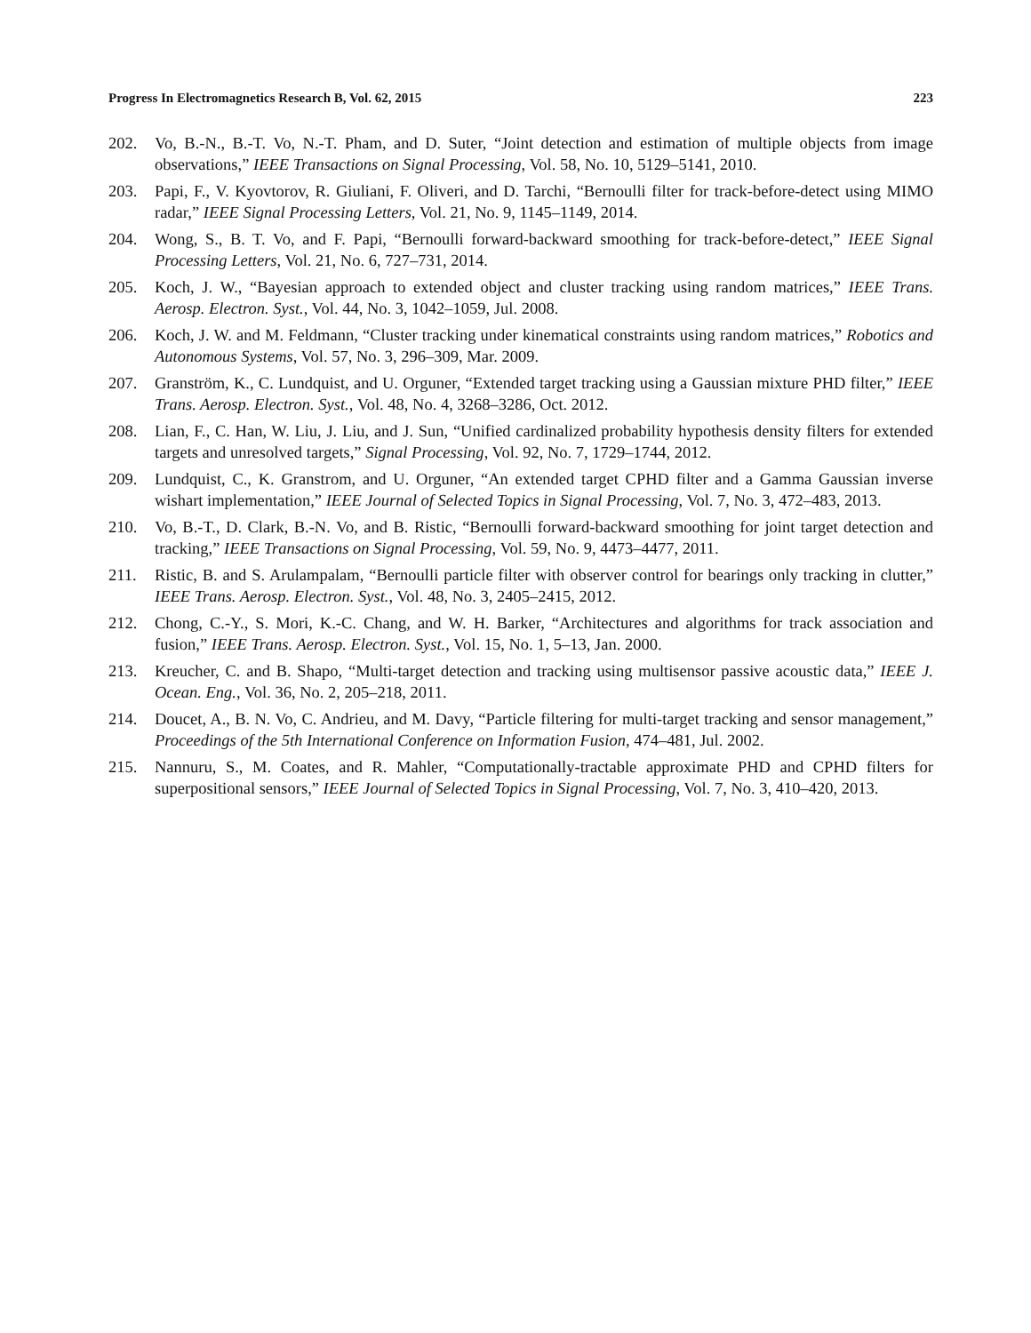Progress In Electromagnetics Research B, Vol. 62, 2015 223
202. Vo, B.-N., B.-T. Vo, N.-T. Pham, and D. Suter, “Joint detection and estimation of multiple objects from image observations,” IEEE Transactions on Signal Processing, Vol. 58, No. 10, 5129–5141, 2010.
203. Papi, F., V. Kyovtorov, R. Giuliani, F. Oliveri, and D. Tarchi, “Bernoulli filter for track-before-detect using MIMO radar,” IEEE Signal Processing Letters, Vol. 21, No. 9, 1145–1149, 2014.
204. Wong, S., B. T. Vo, and F. Papi, “Bernoulli forward-backward smoothing for track-before-detect,” IEEE Signal Processing Letters, Vol. 21, No. 6, 727–731, 2014.
205. Koch, J. W., “Bayesian approach to extended object and cluster tracking using random matrices,” IEEE Trans. Aerosp. Electron. Syst., Vol. 44, No. 3, 1042–1059, Jul. 2008.
206. Koch, J. W. and M. Feldmann, “Cluster tracking under kinematical constraints using random matrices,” Robotics and Autonomous Systems, Vol. 57, No. 3, 296–309, Mar. 2009.
207. Granström, K., C. Lundquist, and U. Orguner, “Extended target tracking using a Gaussian mixture PHD filter,” IEEE Trans. Aerosp. Electron. Syst., Vol. 48, No. 4, 3268–3286, Oct. 2012.
208. Lian, F., C. Han, W. Liu, J. Liu, and J. Sun, “Unified cardinalized probability hypothesis density filters for extended targets and unresolved targets,” Signal Processing, Vol. 92, No. 7, 1729–1744, 2012.
209. Lundquist, C., K. Granstrom, and U. Orguner, “An extended target CPHD filter and a Gamma Gaussian inverse wishart implementation,” IEEE Journal of Selected Topics in Signal Processing, Vol. 7, No. 3, 472–483, 2013.
210. Vo, B.-T., D. Clark, B.-N. Vo, and B. Ristic, “Bernoulli forward-backward smoothing for joint target detection and tracking,” IEEE Transactions on Signal Processing, Vol. 59, No. 9, 4473–4477, 2011.
211. Ristic, B. and S. Arulampalam, “Bernoulli particle filter with observer control for bearings only tracking in clutter,” IEEE Trans. Aerosp. Electron. Syst., Vol. 48, No. 3, 2405–2415, 2012.
212. Chong, C.-Y., S. Mori, K.-C. Chang, and W. H. Barker, “Architectures and algorithms for track association and fusion,” IEEE Trans. Aerosp. Electron. Syst., Vol. 15, No. 1, 5–13, Jan. 2000.
213. Kreucher, C. and B. Shapo, “Multi-target detection and tracking using multisensor passive acoustic data,” IEEE J. Ocean. Eng., Vol. 36, No. 2, 205–218, 2011.
214. Doucet, A., B. N. Vo, C. Andrieu, and M. Davy, “Particle filtering for multi-target tracking and sensor management,” Proceedings of the 5th International Conference on Information Fusion, 474–481, Jul. 2002.
215. Nannuru, S., M. Coates, and R. Mahler, “Computationally-tractable approximate PHD and CPHD filters for superpositional sensors,” IEEE Journal of Selected Topics in Signal Processing, Vol. 7, No. 3, 410–420, 2013.